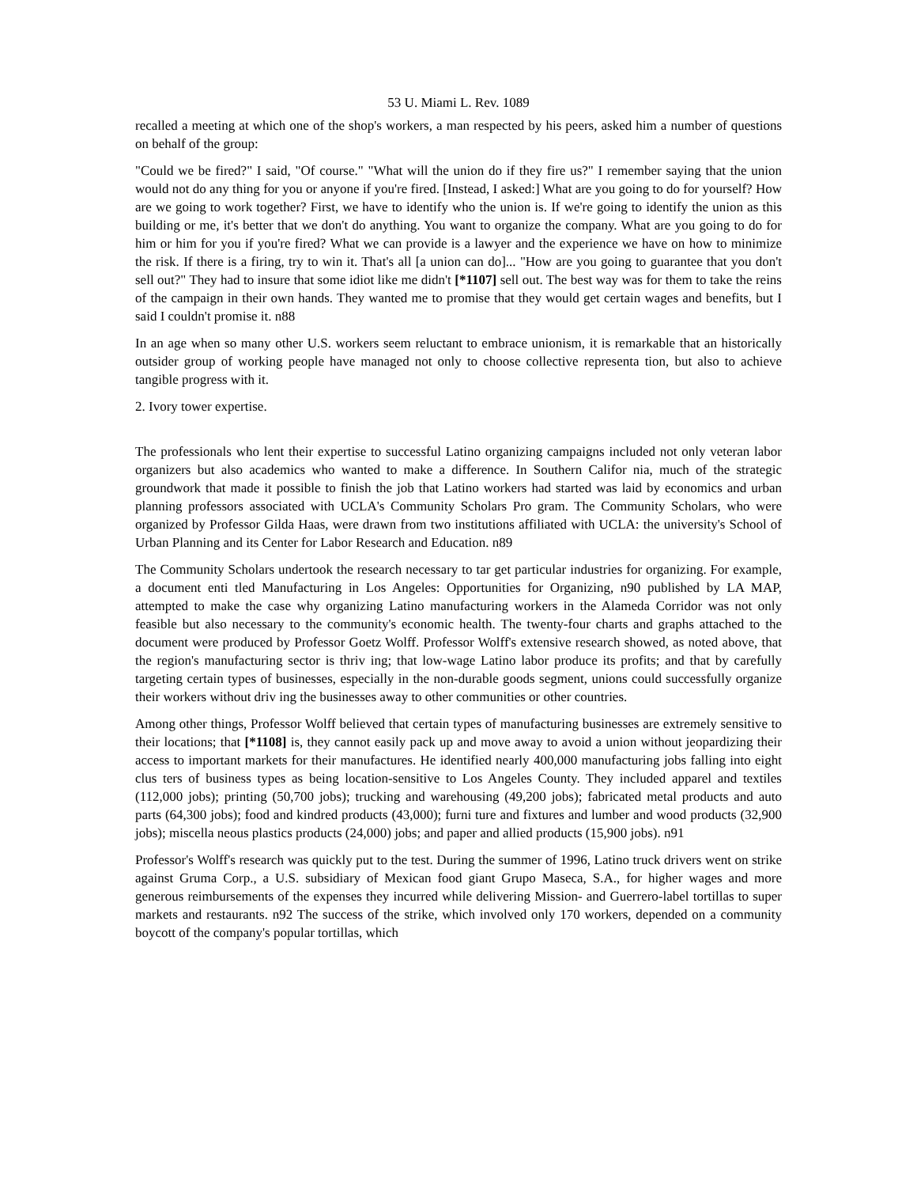53 U. Miami L. Rev. 1089
recalled a meeting at which one of the shop's workers, a man respected by his peers, asked him a number of questions on behalf of the group:
"Could we be fired?" I said, "Of course." "What will the union do if they fire us?" I remember saying that the union would not do any thing for you or anyone if you're fired. [Instead, I asked:] What are you going to do for yourself? How are we going to work together? First, we have to identify who the union is. If we're going to identify the union as this building or me, it's better that we don't do anything. You want to organize the company. What are you going to do for him or him for you if you're fired? What we can provide is a lawyer and the experience we have on how to minimize the risk. If there is a firing, try to win it. That's all [a union can do]... "How are you going to guarantee that you don't sell out?" They had to insure that some idiot like me didn't [*1107] sell out. The best way was for them to take the reins of the campaign in their own hands. They wanted me to promise that they would get certain wages and benefits, but I said I couldn't promise it. n88
In an age when so many other U.S. workers seem reluctant to embrace unionism, it is remarkable that an historically outsider group of working people have managed not only to choose collective representa tion, but also to achieve tangible progress with it.
2. Ivory tower expertise.
The professionals who lent their expertise to successful Latino organizing campaigns included not only veteran labor organizers but also academics who wanted to make a difference. In Southern Califor nia, much of the strategic groundwork that made it possible to finish the job that Latino workers had started was laid by economics and urban planning professors associated with UCLA's Community Scholars Pro gram. The Community Scholars, who were organized by Professor Gilda Haas, were drawn from two institutions affiliated with UCLA: the university's School of Urban Planning and its Center for Labor Research and Education. n89
The Community Scholars undertook the research necessary to tar get particular industries for organizing. For example, a document enti tled Manufacturing in Los Angeles: Opportunities for Organizing, n90 published by LA MAP, attempted to make the case why organizing Latino manufacturing workers in the Alameda Corridor was not only feasible but also necessary to the community's economic health. The twenty-four charts and graphs attached to the document were produced by Professor Goetz Wolff. Professor Wolff's extensive research showed, as noted above, that the region's manufacturing sector is thriv ing; that low-wage Latino labor produce its profits; and that by carefully targeting certain types of businesses, especially in the non-durable goods segment, unions could successfully organize their workers without driv ing the businesses away to other communities or other countries.
Among other things, Professor Wolff believed that certain types of manufacturing businesses are extremely sensitive to their locations; that [*1108] is, they cannot easily pack up and move away to avoid a union without jeopardizing their access to important markets for their manufactures. He identified nearly 400,000 manufacturing jobs falling into eight clus ters of business types as being location-sensitive to Los Angeles County. They included apparel and textiles (112,000 jobs); printing (50,700 jobs); trucking and warehousing (49,200 jobs); fabricated metal products and auto parts (64,300 jobs); food and kindred products (43,000); furni ture and fixtures and lumber and wood products (32,900 jobs); miscella neous plastics products (24,000) jobs; and paper and allied products (15,900 jobs). n91
Professor's Wolff's research was quickly put to the test. During the summer of 1996, Latino truck drivers went on strike against Gruma Corp., a U.S. subsidiary of Mexican food giant Grupo Maseca, S.A., for higher wages and more generous reimbursements of the expenses they incurred while delivering Mission- and Guerrero-label tortillas to super markets and restaurants. n92 The success of the strike, which involved only 170 workers, depended on a community boycott of the company's popular tortillas, which